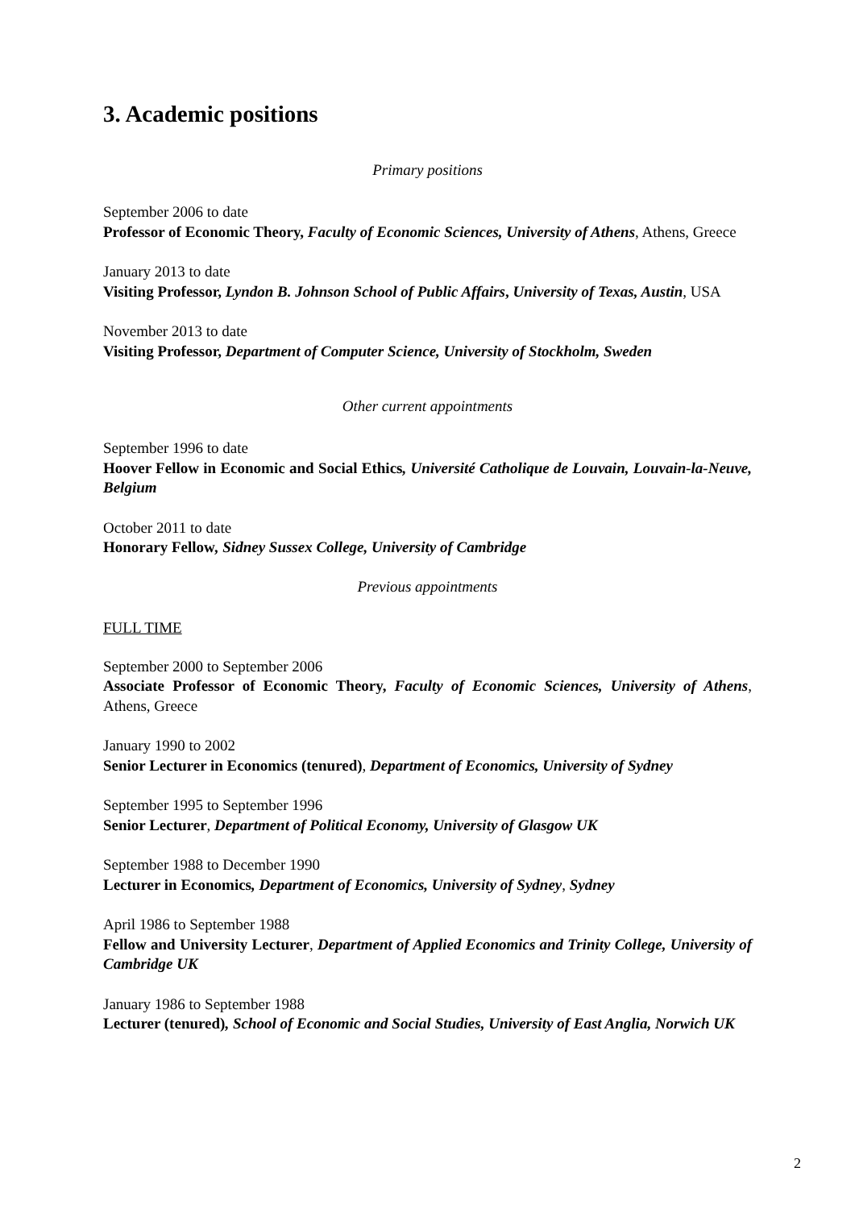3. Academic positions
Primary positions
September 2006 to date
Professor of Economic Theory, Faculty of Economic Sciences, University of Athens, Athens, Greece
January 2013 to date
Visiting Professor, Lyndon B. Johnson School of Public Affairs, University of Texas, Austin, USA
November 2013 to date
Visiting Professor, Department of Computer Science, University of Stockholm, Sweden
Other current appointments
September 1996 to date
Hoover Fellow in Economic and Social Ethics, Université Catholique de Louvain, Louvain-la-Neuve, Belgium
October 2011 to date
Honorary Fellow, Sidney Sussex College, University of Cambridge
Previous appointments
FULL TIME
September 2000 to September 2006
Associate Professor of Economic Theory, Faculty of Economic Sciences, University of Athens, Athens, Greece
January 1990 to 2002
Senior Lecturer in Economics (tenured), Department of Economics, University of Sydney
September 1995 to September 1996
Senior Lecturer, Department of Political Economy, University of Glasgow UK
September 1988 to December 1990
Lecturer in Economics, Department of Economics, University of Sydney, Sydney
April 1986 to September 1988
Fellow and University Lecturer, Department of Applied Economics and Trinity College, University of Cambridge UK
January 1986 to September 1988
Lecturer (tenured), School of Economic and Social Studies, University of East Anglia, Norwich UK
2